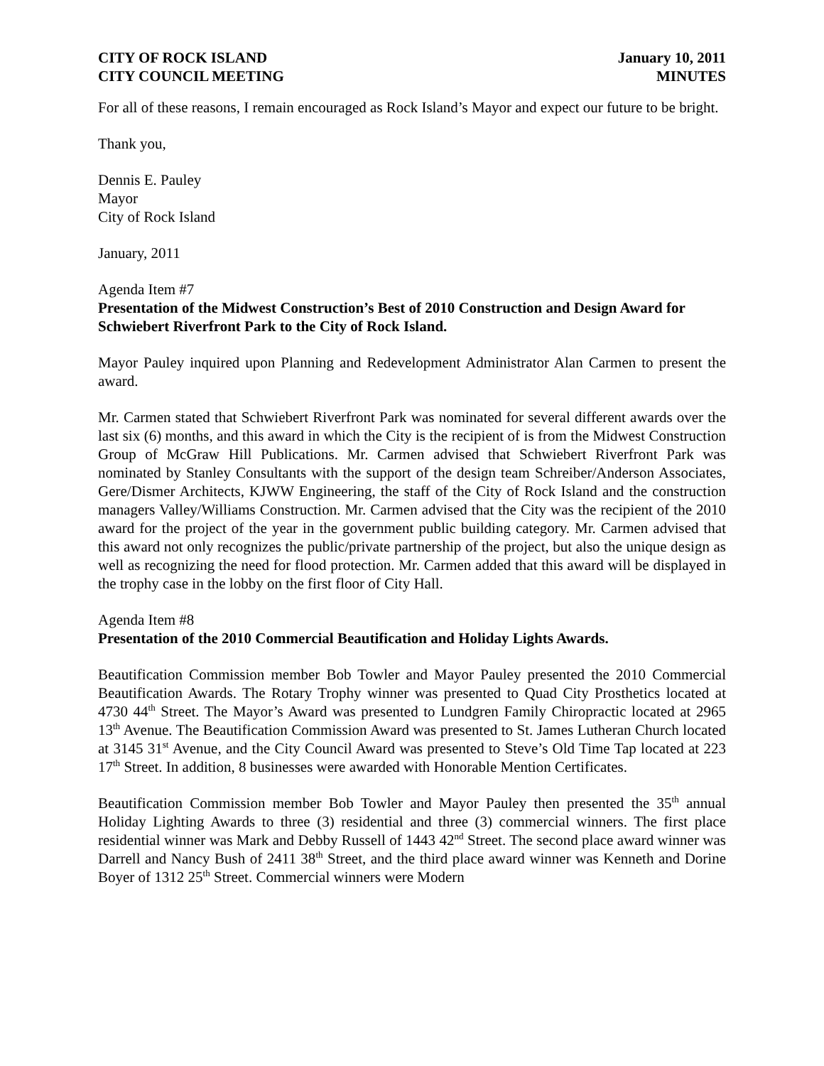CITY OF ROCK ISLAND
CITY COUNCIL MEETING
January 10, 2011
MINUTES
For all of these reasons, I remain encouraged as Rock Island’s Mayor and expect our future to be bright.
Thank you,
Dennis E. Pauley
Mayor
City of Rock Island
January, 2011
Agenda Item #7
Presentation of the Midwest Construction’s Best of 2010 Construction and Design Award for Schwiebert Riverfront Park to the City of Rock Island.
Mayor Pauley inquired upon Planning and Redevelopment Administrator Alan Carmen to present the award.
Mr. Carmen stated that Schwiebert Riverfront Park was nominated for several different awards over the last six (6) months, and this award in which the City is the recipient of is from the Midwest Construction Group of McGraw Hill Publications. Mr. Carmen advised that Schwiebert Riverfront Park was nominated by Stanley Consultants with the support of the design team Schreiber/Anderson Associates, Gere/Dismer Architects, KJWW Engineering, the staff of the City of Rock Island and the construction managers Valley/Williams Construction. Mr. Carmen advised that the City was the recipient of the 2010 award for the project of the year in the government public building category. Mr. Carmen advised that this award not only recognizes the public/private partnership of the project, but also the unique design as well as recognizing the need for flood protection. Mr. Carmen added that this award will be displayed in the trophy case in the lobby on the first floor of City Hall.
Agenda Item #8
Presentation of the 2010 Commercial Beautification and Holiday Lights Awards.
Beautification Commission member Bob Towler and Mayor Pauley presented the 2010 Commercial Beautification Awards. The Rotary Trophy winner was presented to Quad City Prosthetics located at 4730 44<sup>th</sup> Street. The Mayor’s Award was presented to Lundgren Family Chiropractic located at 2965 13<sup>th</sup> Avenue. The Beautification Commission Award was presented to St. James Lutheran Church located at 3145 31<sup>st</sup> Avenue, and the City Council Award was presented to Steve’s Old Time Tap located at 223 17<sup>th</sup> Street. In addition, 8 businesses were awarded with Honorable Mention Certificates.
Beautification Commission member Bob Towler and Mayor Pauley then presented the 35<sup>th</sup> annual Holiday Lighting Awards to three (3) residential and three (3) commercial winners. The first place residential winner was Mark and Debby Russell of 1443 42<sup>nd</sup> Street. The second place award winner was Darrell and Nancy Bush of 2411 38<sup>th</sup> Street, and the third place award winner was Kenneth and Dorine Boyer of 1312 25<sup>th</sup> Street. Commercial winners were Modern